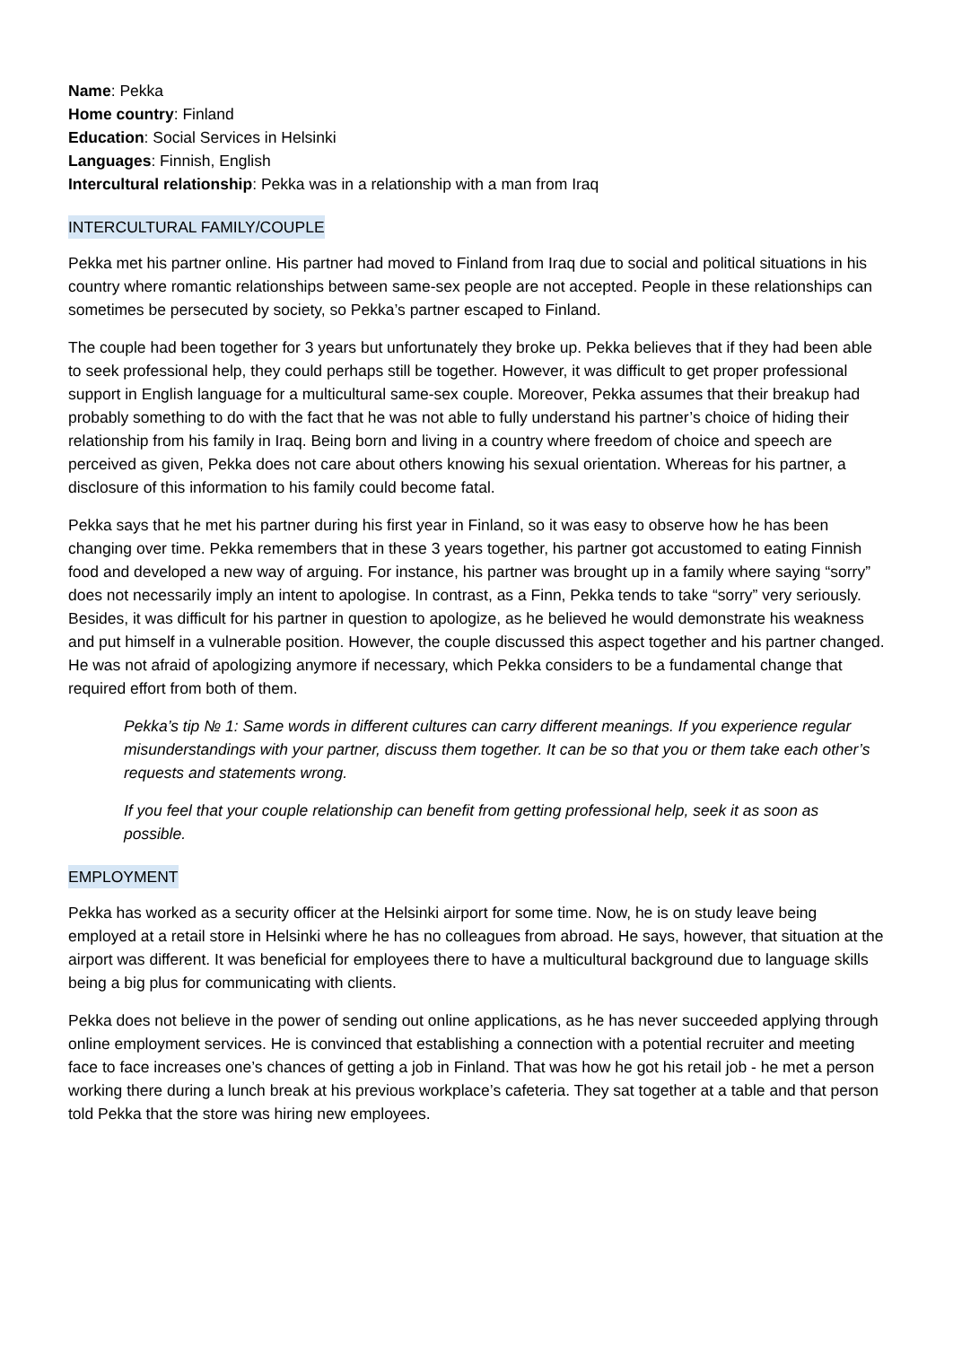Name: Pekka
Home country: Finland
Education: Social Services in Helsinki
Languages: Finnish, English
Intercultural relationship: Pekka was in a relationship with a man from Iraq
INTERCULTURAL FAMILY/COUPLE
Pekka met his partner online. His partner had moved to Finland from Iraq due to social and political situations in his country where romantic relationships between same-sex people are not accepted. People in these relationships can sometimes be persecuted by society, so Pekka’s partner escaped to Finland.
The couple had been together for 3 years but unfortunately they broke up. Pekka believes that if they had been able to seek professional help, they could perhaps still be together. However, it was difficult to get proper professional support in English language for a multicultural same-sex couple. Moreover, Pekka assumes that their breakup had probably something to do with the fact that he was not able to fully understand his partner’s choice of hiding their relationship from his family in Iraq. Being born and living in a country where freedom of choice and speech are perceived as given, Pekka does not care about others knowing his sexual orientation. Whereas for his partner, a disclosure of this information to his family could become fatal.
Pekka says that he met his partner during his first year in Finland, so it was easy to observe how he has been changing over time. Pekka remembers that in these 3 years together, his partner got accustomed to eating Finnish food and developed a new way of arguing. For instance, his partner was brought up in a family where saying “sorry” does not necessarily imply an intent to apologise. In contrast, as a Finn, Pekka tends to take “sorry” very seriously. Besides, it was difficult for his partner in question to apologize, as he believed he would demonstrate his weakness and put himself in a vulnerable position. However, the couple discussed this aspect together and his partner changed. He was not afraid of apologizing anymore if necessary, which Pekka considers to be a fundamental change that required effort from both of them.
Pekka’s tip № 1: Same words in different cultures can carry different meanings. If you experience regular misunderstandings with your partner, discuss them together. It can be so that you or them take each other’s requests and statements wrong.
If you feel that your couple relationship can benefit from getting professional help, seek it as soon as possible.
EMPLOYMENT
Pekka has worked as a security officer at the Helsinki airport for some time. Now, he is on study leave being employed at a retail store in Helsinki where he has no colleagues from abroad. He says, however, that situation at the airport was different. It was beneficial for employees there to have a multicultural background due to language skills being a big plus for communicating with clients.
Pekka does not believe in the power of sending out online applications, as he has never succeeded applying through online employment services. He is convinced that establishing a connection with a potential recruiter and meeting face to face increases one’s chances of getting a job in Finland. That was how he got his retail job - he met a person working there during a lunch break at his previous workplace’s cafeteria. They sat together at a table and that person told Pekka that the store was hiring new employees.